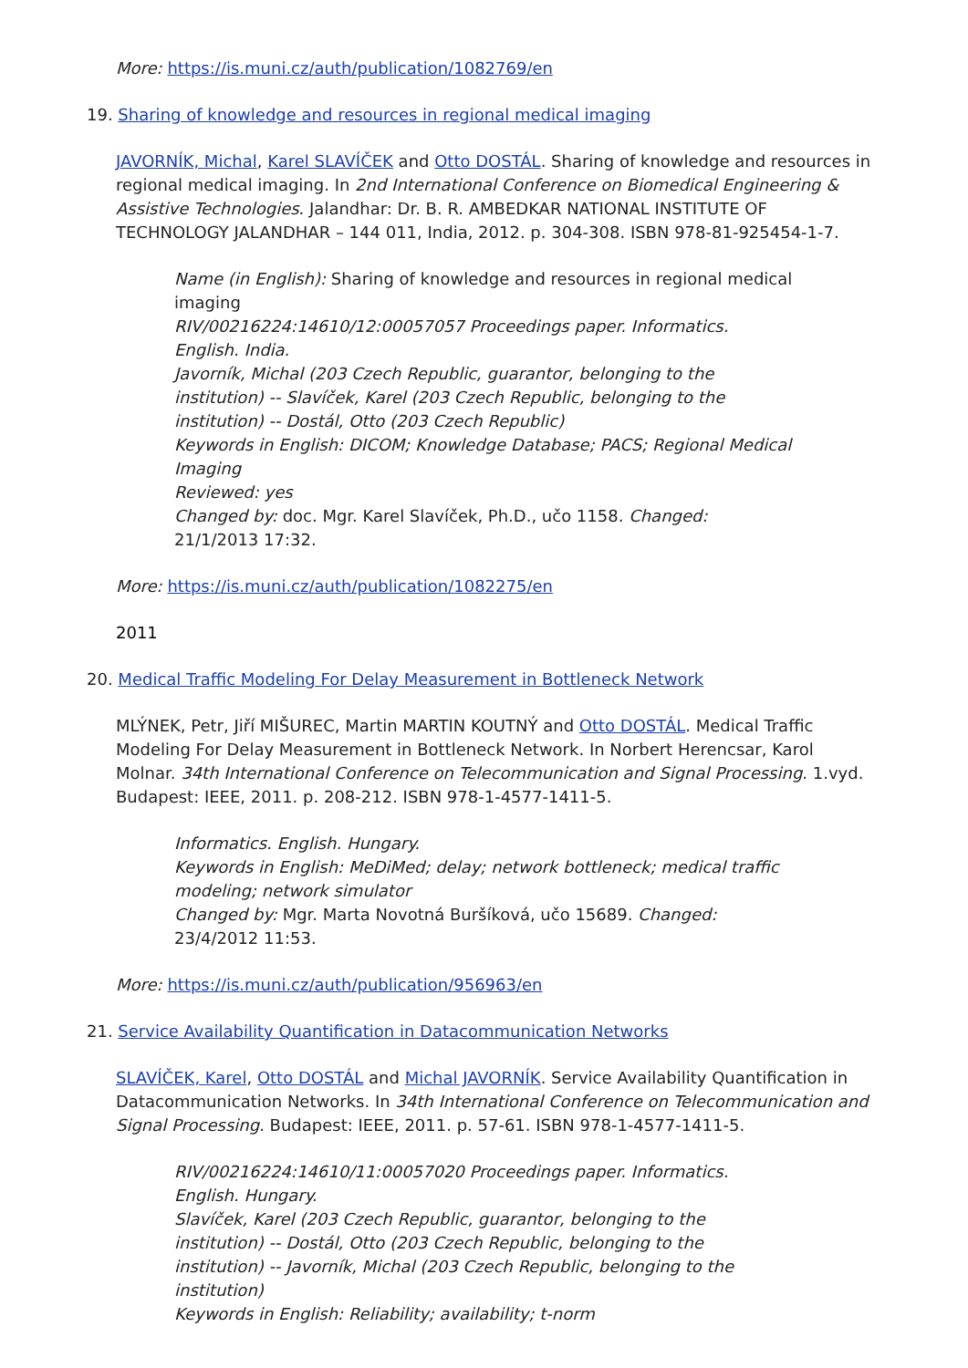More: https://is.muni.cz/auth/publication/1082769/en
19. Sharing of knowledge and resources in regional medical imaging
JAVORNÍK, Michal, Karel SLAVÍČEK and Otto DOSTÁL. Sharing of knowledge and resources in regional medical imaging. In 2nd International Conference on Biomedical Engineering & Assistive Technologies. Jalandhar: Dr. B. R. AMBEDKAR NATIONAL INSTITUTE OF TECHNOLOGY JALANDHAR – 144 011, India, 2012. p. 304-308. ISBN 978-81-925454-1-7.
Name (in English): Sharing of knowledge and resources in regional medical imaging
RIV/00216224:14610/12:00057057 Proceedings paper. Informatics. English. India.
Javorník, Michal (203 Czech Republic, guarantor, belonging to the institution) -- Slavíček, Karel (203 Czech Republic, belonging to the institution) -- Dostál, Otto (203 Czech Republic)
Keywords in English: DICOM; Knowledge Database; PACS; Regional Medical Imaging
Reviewed: yes
Changed by: doc. Mgr. Karel Slavíček, Ph.D., učo 1158. Changed: 21/1/2013 17:32.
More: https://is.muni.cz/auth/publication/1082275/en
2011
20. Medical Traffic Modeling For Delay Measurement in Bottleneck Network
MLÝNEK, Petr, Jiří MIŠUREC, Martin MARTIN KOUTNÝ and Otto DOSTÁL. Medical Traffic Modeling For Delay Measurement in Bottleneck Network. In Norbert Herencsar, Karol Molnar. 34th International Conference on Telecommunication and Signal Processing. 1.vyd. Budapest: IEEE, 2011. p. 208-212. ISBN 978-1-4577-1411-5.
Informatics. English. Hungary.
Keywords in English: MeDiMed; delay; network bottleneck; medical traffic modeling; network simulator
Changed by: Mgr. Marta Novotná Buršíková, učo 15689. Changed: 23/4/2012 11:53.
More: https://is.muni.cz/auth/publication/956963/en
21. Service Availability Quantification in Datacommunication Networks
SLAVÍČEK, Karel, Otto DOSTÁL and Michal JAVORNÍK. Service Availability Quantification in Datacommunication Networks. In 34th International Conference on Telecommunication and Signal Processing. Budapest: IEEE, 2011. p. 57-61. ISBN 978-1-4577-1411-5.
RIV/00216224:14610/11:00057020 Proceedings paper. Informatics. English. Hungary.
Slavíček, Karel (203 Czech Republic, guarantor, belonging to the institution) -- Dostál, Otto (203 Czech Republic, belonging to the institution) -- Javorník, Michal (203 Czech Republic, belonging to the institution)
Keywords in English: Reliability; availability; t-norm